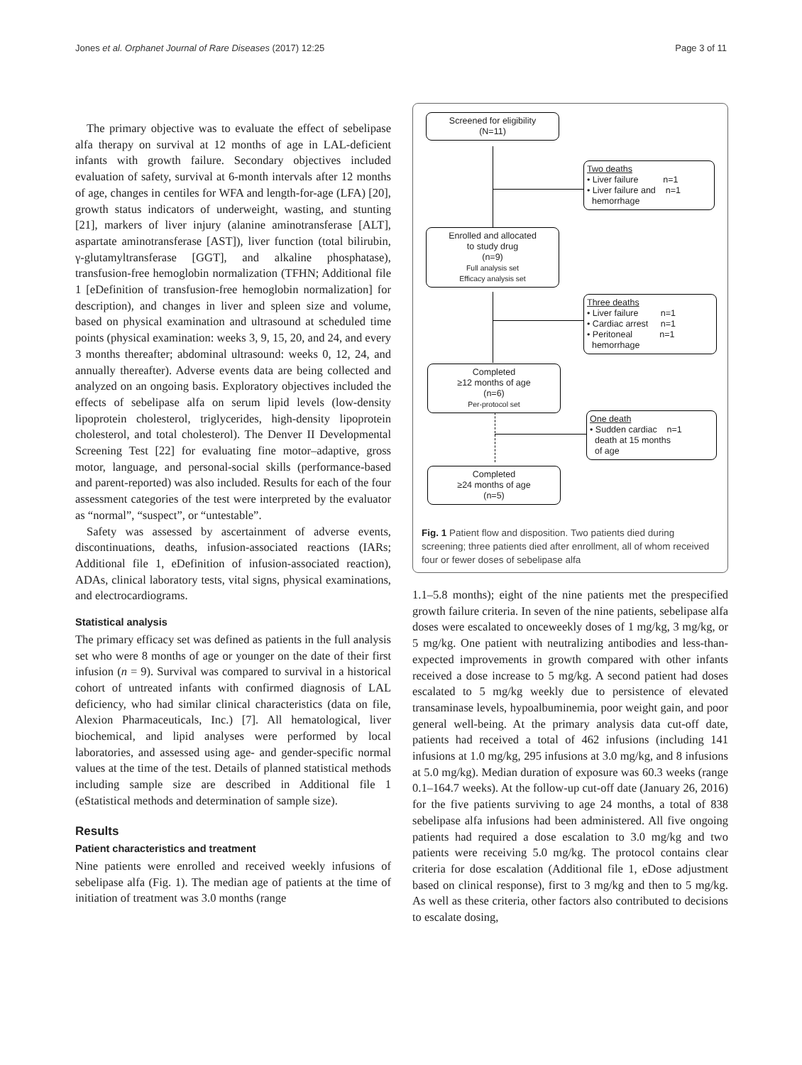Jones et al. Orphanet Journal of Rare Diseases (2017) 12:25 Page 3 of 11
The primary objective was to evaluate the effect of sebelipase alfa therapy on survival at 12 months of age in LAL-deficient infants with growth failure. Secondary objectives included evaluation of safety, survival at 6-month intervals after 12 months of age, changes in centiles for WFA and length-for-age (LFA) [20], growth status indicators of underweight, wasting, and stunting [21], markers of liver injury (alanine aminotransferase [ALT], aspartate aminotransferase [AST]), liver function (total bilirubin, γ-glutamyltransferase [GGT], and alkaline phosphatase), transfusion-free hemoglobin normalization (TFHN; Additional file 1 [eDefinition of transfusion-free hemoglobin normalization] for description), and changes in liver and spleen size and volume, based on physical examination and ultrasound at scheduled time points (physical examination: weeks 3, 9, 15, 20, and 24, and every 3 months thereafter; abdominal ultrasound: weeks 0, 12, 24, and annually thereafter). Adverse events data are being collected and analyzed on an ongoing basis. Exploratory objectives included the effects of sebelipase alfa on serum lipid levels (low-density lipoprotein cholesterol, triglycerides, high-density lipoprotein cholesterol, and total cholesterol). The Denver II Developmental Screening Test [22] for evaluating fine motor–adaptive, gross motor, language, and personal-social skills (performance-based and parent-reported) was also included. Results for each of the four assessment categories of the test were interpreted by the evaluator as “normal”, “suspect”, or “untestable”.
Safety was assessed by ascertainment of adverse events, discontinuations, deaths, infusion-associated reactions (IARs; Additional file 1, eDefinition of infusion-associated reaction), ADAs, clinical laboratory tests, vital signs, physical examinations, and electrocardiograms.
Statistical analysis
The primary efficacy set was defined as patients in the full analysis set who were 8 months of age or younger on the date of their first infusion (n = 9). Survival was compared to survival in a historical cohort of untreated infants with confirmed diagnosis of LAL deficiency, who had similar clinical characteristics (data on file, Alexion Pharmaceuticals, Inc.) [7]. All hematological, liver biochemical, and lipid analyses were performed by local laboratories, and assessed using age- and gender-specific normal values at the time of the test. Details of planned statistical methods including sample size are described in Additional file 1 (eStatistical methods and determination of sample size).
Results
Patient characteristics and treatment
Nine patients were enrolled and received weekly infusions of sebelipase alfa (Fig. 1). The median age of patients at the time of initiation of treatment was 3.0 months (range
Screened for eligibility
(N=11)
Two deaths
• Liver failure n=1
• Liver failure and n=1
hemorrhage
Enrolled and allocated
to study drug
(n=9)
Full analysis set
Efficacy analysis set
Three deaths
• Liver failure n=1
• Cardiac arrest n=1
• Peritoneal n=1
hemorrhage
Completed
≥12 months of age
(n=6)
Per-protocol set
One death
• Sudden cardiac n=1
death at 15 months
of age
Completed
≥24 months of age
(n=5)
Fig. 1 Patient flow and disposition. Two patients died during screening; three patients died after enrollment, all of whom received four or fewer doses of sebelipase alfa
1.1–5.8 months); eight of the nine patients met the prespecified growth failure criteria. In seven of the nine patients, sebelipase alfa doses were escalated to onceweekly doses of 1 mg/kg, 3 mg/kg, or 5 mg/kg. One patient with neutralizing antibodies and less-than-expected improvements in growth compared with other infants received a dose increase to 5 mg/kg. A second patient had doses escalated to 5 mg/kg weekly due to persistence of elevated transaminase levels, hypoalbuminemia, poor weight gain, and poor general well-being. At the primary analysis data cut-off date, patients had received a total of 462 infusions (including 141 infusions at 1.0 mg/kg, 295 infusions at 3.0 mg/kg, and 8 infusions at 5.0 mg/kg). Median duration of exposure was 60.3 weeks (range 0.1–164.7 weeks). At the follow-up cut-off date (January 26, 2016) for the five patients surviving to age 24 months, a total of 838 sebelipase alfa infusions had been administered. All five ongoing patients had required a dose escalation to 3.0 mg/kg and two patients were receiving 5.0 mg/kg. The protocol contains clear criteria for dose escalation (Additional file 1, eDose adjustment based on clinical response), first to 3 mg/kg and then to 5 mg/kg. As well as these criteria, other factors also contributed to decisions to escalate dosing,